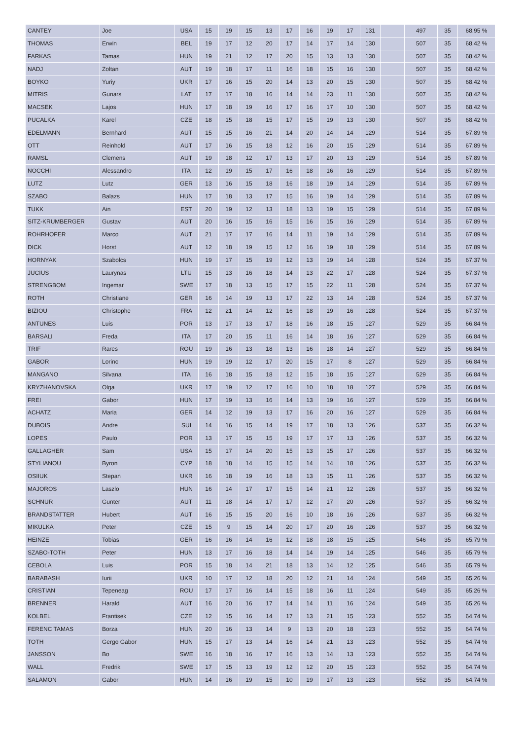| CANTEY | Joe | USA | 15 | 19 | 15 | 13 | 17 | 16 | 19 | 17 | 131 | | 497 | 35 | 68.95 % |
| THOMAS | Erwin | BEL | 19 | 17 | 12 | 20 | 17 | 14 | 17 | 14 | 130 | | 507 | 35 | 68.42 % |
| FARKAS | Tamas | HUN | 19 | 21 | 12 | 17 | 20 | 15 | 13 | 13 | 130 | | 507 | 35 | 68.42 % |
| NADJ | Zoltan | AUT | 19 | 18 | 17 | 11 | 16 | 18 | 15 | 16 | 130 | | 507 | 35 | 68.42 % |
| BOYKO | Yuriy | UKR | 17 | 16 | 15 | 20 | 14 | 13 | 20 | 15 | 130 | | 507 | 35 | 68.42 % |
| MITRIS | Gunars | LAT | 17 | 17 | 18 | 16 | 14 | 14 | 23 | 11 | 130 | | 507 | 35 | 68.42 % |
| MACSEK | Lajos | HUN | 17 | 18 | 19 | 16 | 17 | 16 | 17 | 10 | 130 | | 507 | 35 | 68.42 % |
| PUCALKA | Karel | CZE | 18 | 15 | 18 | 15 | 17 | 15 | 19 | 13 | 130 | | 507 | 35 | 68.42 % |
| EDELMANN | Bernhard | AUT | 15 | 15 | 16 | 21 | 14 | 20 | 14 | 14 | 129 | | 514 | 35 | 67.89 % |
| OTT | Reinhold | AUT | 17 | 16 | 15 | 18 | 12 | 16 | 20 | 15 | 129 | | 514 | 35 | 67.89 % |
| RAMSL | Clemens | AUT | 19 | 18 | 12 | 17 | 13 | 17 | 20 | 13 | 129 | | 514 | 35 | 67.89 % |
| NOCCHI | Alessandro | ITA | 12 | 19 | 15 | 17 | 16 | 18 | 16 | 16 | 129 | | 514 | 35 | 67.89 % |
| LUTZ | Lutz | GER | 13 | 16 | 15 | 18 | 16 | 18 | 19 | 14 | 129 | | 514 | 35 | 67.89 % |
| SZABO | Balazs | HUN | 17 | 18 | 13 | 17 | 15 | 16 | 19 | 14 | 129 | | 514 | 35 | 67.89 % |
| TUKK | Ain | EST | 20 | 19 | 12 | 13 | 18 | 13 | 19 | 15 | 129 | | 514 | 35 | 67.89 % |
| SITZ-KRUMBERGER | Gustav | AUT | 20 | 16 | 15 | 16 | 15 | 16 | 15 | 16 | 129 | | 514 | 35 | 67.89 % |
| ROHRHOFER | Marco | AUT | 21 | 17 | 17 | 16 | 14 | 11 | 19 | 14 | 129 | | 514 | 35 | 67.89 % |
| DICK | Horst | AUT | 12 | 18 | 19 | 15 | 12 | 16 | 19 | 18 | 129 | | 514 | 35 | 67.89 % |
| HORNYAK | Szabolcs | HUN | 19 | 17 | 15 | 19 | 12 | 13 | 19 | 14 | 128 | | 524 | 35 | 67.37 % |
| JUCIUS | Laurynas | LTU | 15 | 13 | 16 | 18 | 14 | 13 | 22 | 17 | 128 | | 524 | 35 | 67.37 % |
| STRENGBOM | Ingemar | SWE | 17 | 18 | 13 | 15 | 17 | 15 | 22 | 11 | 128 | | 524 | 35 | 67.37 % |
| ROTH | Christiane | GER | 16 | 14 | 19 | 13 | 17 | 22 | 13 | 14 | 128 | | 524 | 35 | 67.37 % |
| BIZIOU | Christophe | FRA | 12 | 21 | 14 | 12 | 16 | 18 | 19 | 16 | 128 | | 524 | 35 | 67.37 % |
| ANTUNES | Luis | POR | 13 | 17 | 13 | 17 | 18 | 16 | 18 | 15 | 127 | | 529 | 35 | 66.84 % |
| BARSALI | Freda | ITA | 17 | 20 | 15 | 11 | 16 | 14 | 18 | 16 | 127 | | 529 | 35 | 66.84 % |
| TRIF | Rares | ROU | 19 | 16 | 13 | 18 | 13 | 16 | 18 | 14 | 127 | | 529 | 35 | 66.84 % |
| GABOR | Lorinc | HUN | 19 | 19 | 12 | 17 | 20 | 15 | 17 | 8 | 127 | | 529 | 35 | 66.84 % |
| MANGANO | Silvana | ITA | 16 | 18 | 15 | 18 | 12 | 15 | 18 | 15 | 127 | | 529 | 35 | 66.84 % |
| KRYZHANOVSKA | Olga | UKR | 17 | 19 | 12 | 17 | 16 | 10 | 18 | 18 | 127 | | 529 | 35 | 66.84 % |
| FREI | Gabor | HUN | 17 | 19 | 13 | 16 | 14 | 13 | 19 | 16 | 127 | | 529 | 35 | 66.84 % |
| ACHATZ | Maria | GER | 14 | 12 | 19 | 13 | 17 | 16 | 20 | 16 | 127 | | 529 | 35 | 66.84 % |
| DUBOIS | Andre | SUI | 14 | 16 | 15 | 14 | 19 | 17 | 18 | 13 | 126 | | 537 | 35 | 66.32 % |
| LOPES | Paulo | POR | 13 | 17 | 15 | 15 | 19 | 17 | 17 | 13 | 126 | | 537 | 35 | 66.32 % |
| GALLAGHER | Sam | USA | 15 | 17 | 14 | 20 | 15 | 13 | 15 | 17 | 126 | | 537 | 35 | 66.32 % |
| STYLIANOU | Byron | CYP | 18 | 18 | 14 | 15 | 15 | 14 | 14 | 18 | 126 | | 537 | 35 | 66.32 % |
| OSIIUK | Stepan | UKR | 16 | 18 | 19 | 16 | 18 | 13 | 15 | 11 | 126 | | 537 | 35 | 66.32 % |
| MAJOROS | Laszlo | HUN | 16 | 14 | 17 | 17 | 15 | 14 | 21 | 12 | 126 | | 537 | 35 | 66.32 % |
| SCHNUR | Gunter | AUT | 11 | 18 | 14 | 17 | 17 | 12 | 17 | 20 | 126 | | 537 | 35 | 66.32 % |
| BRANDSTATTER | Hubert | AUT | 16 | 15 | 15 | 20 | 16 | 10 | 18 | 16 | 126 | | 537 | 35 | 66.32 % |
| MIKULKA | Peter | CZE | 15 | 9 | 15 | 14 | 20 | 17 | 20 | 16 | 126 | | 537 | 35 | 66.32 % |
| HEINZE | Tobias | GER | 16 | 16 | 14 | 16 | 12 | 18 | 18 | 15 | 125 | | 546 | 35 | 65.79 % |
| SZABO-TOTH | Peter | HUN | 13 | 17 | 16 | 18 | 14 | 14 | 19 | 14 | 125 | | 546 | 35 | 65.79 % |
| CEBOLA | Luis | POR | 15 | 18 | 14 | 21 | 18 | 13 | 14 | 12 | 125 | | 546 | 35 | 65.79 % |
| BARABASH | Iurii | UKR | 10 | 17 | 12 | 18 | 20 | 12 | 21 | 14 | 124 | | 549 | 35 | 65.26 % |
| CRISTIAN | Tepeneag | ROU | 17 | 17 | 16 | 14 | 15 | 18 | 16 | 11 | 124 | | 549 | 35 | 65.26 % |
| BRENNER | Harald | AUT | 16 | 20 | 16 | 17 | 14 | 14 | 11 | 16 | 124 | | 549 | 35 | 65.26 % |
| KOLBEL | Frantisek | CZE | 12 | 15 | 16 | 14 | 17 | 13 | 21 | 15 | 123 | | 552 | 35 | 64.74 % |
| FERENC TAMAS | Borza | HUN | 20 | 16 | 13 | 14 | 9 | 13 | 20 | 18 | 123 | | 552 | 35 | 64.74 % |
| TOTH | Gergo Gabor | HUN | 15 | 17 | 13 | 14 | 16 | 14 | 21 | 13 | 123 | | 552 | 35 | 64.74 % |
| JANSSON | Bo | SWE | 16 | 18 | 16 | 17 | 16 | 13 | 14 | 13 | 123 | | 552 | 35 | 64.74 % |
| WALL | Fredrik | SWE | 17 | 15 | 13 | 19 | 12 | 12 | 20 | 15 | 123 | | 552 | 35 | 64.74 % |
| SALAMON | Gabor | HUN | 14 | 16 | 19 | 15 | 10 | 19 | 17 | 13 | 123 | | 552 | 35 | 64.74 % |